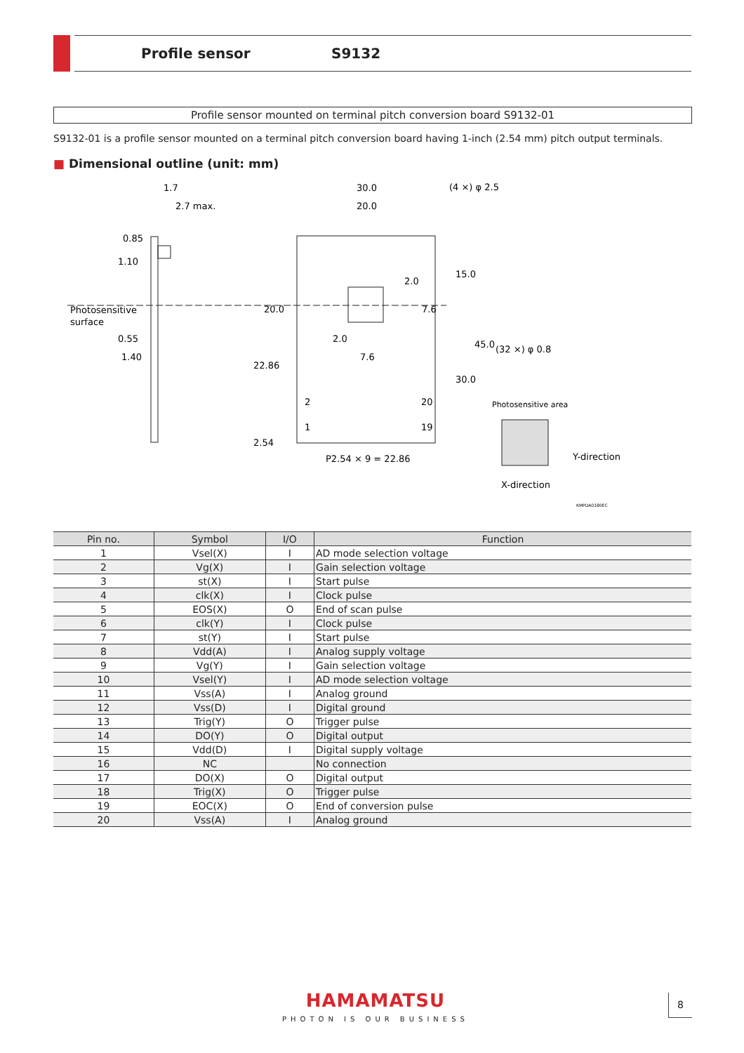Profile sensor S9132
Profile sensor mounted on terminal pitch conversion board S9132-01
S9132-01 is a profile sensor mounted on a terminal pitch conversion board having 1-inch (2.54 mm) pitch output terminals.
■ Dimensional outline (unit: mm)
1.7
2.7 max.
0.85
1.10
Photosensitive
surface
0.55
1.40
30.0
20.0
(4 ×) φ 2.5
2.0
7.6
(32 ×) φ 0.8
Photosensitive area
P2.54 × 9 = 22.86
2
20
1
19
X-direction
KMPDA0180EC
20.0
22.86
2.54
2.0
7.6
15.0
45.0
30.0
Y-direction
| Pin no. | Symbol | I/O | Function |
| --- | --- | --- | --- |
| 1 | Vsel(X) | I | AD mode selection voltage |
| 2 | Vg(X) | I | Gain selection voltage |
| 3 | st(X) | I | Start pulse |
| 4 | clk(X) | I | Clock pulse |
| 5 | EOS(X) | O | End of scan pulse |
| 6 | clk(Y) | I | Clock pulse |
| 7 | st(Y) | I | Start pulse |
| 8 | Vdd(A) | I | Analog supply voltage |
| 9 | Vg(Y) | I | Gain selection voltage |
| 10 | Vsel(Y) | I | AD mode selection voltage |
| 11 | Vss(A) | I | Analog ground |
| 12 | Vss(D) | I | Digital ground |
| 13 | Trig(Y) | O | Trigger pulse |
| 14 | DO(Y) | O | Digital output |
| 15 | Vdd(D) | I | Digital supply voltage |
| 16 | NC | | No connection |
| 17 | DO(X) | O | Digital output |
| 18 | Trig(X) | O | Trigger pulse |
| 19 | EOC(X) | O | End of conversion pulse |
| 20 | Vss(A) | I | Analog ground |
HAMAMATSU
PHOTON IS OUR BUSINESS
8